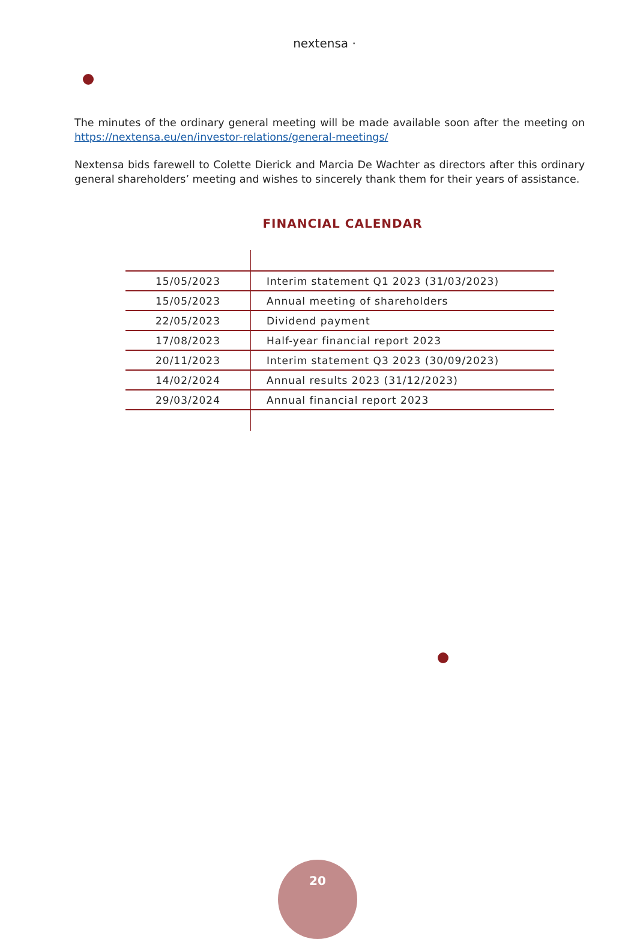nextensa ·
The minutes of the ordinary general meeting will be made available soon after the meeting on https://nextensa.eu/en/investor-relations/general-meetings/
Nextensa bids farewell to Colette Dierick and Marcia De Wachter as directors after this ordinary general shareholders’ meeting and wishes to sincerely thank them for their years of assistance.
FINANCIAL CALENDAR
| 15/05/2023 | Interim statement Q1 2023 (31/03/2023) |
| 15/05/2023 | Annual meeting of shareholders |
| 22/05/2023 | Dividend payment |
| 17/08/2023 | Half-year financial report 2023 |
| 20/11/2023 | Interim statement Q3 2023 (30/09/2023) |
| 14/02/2024 | Annual results 2023 (31/12/2023) |
| 29/03/2024 | Annual financial report 2023 |
20